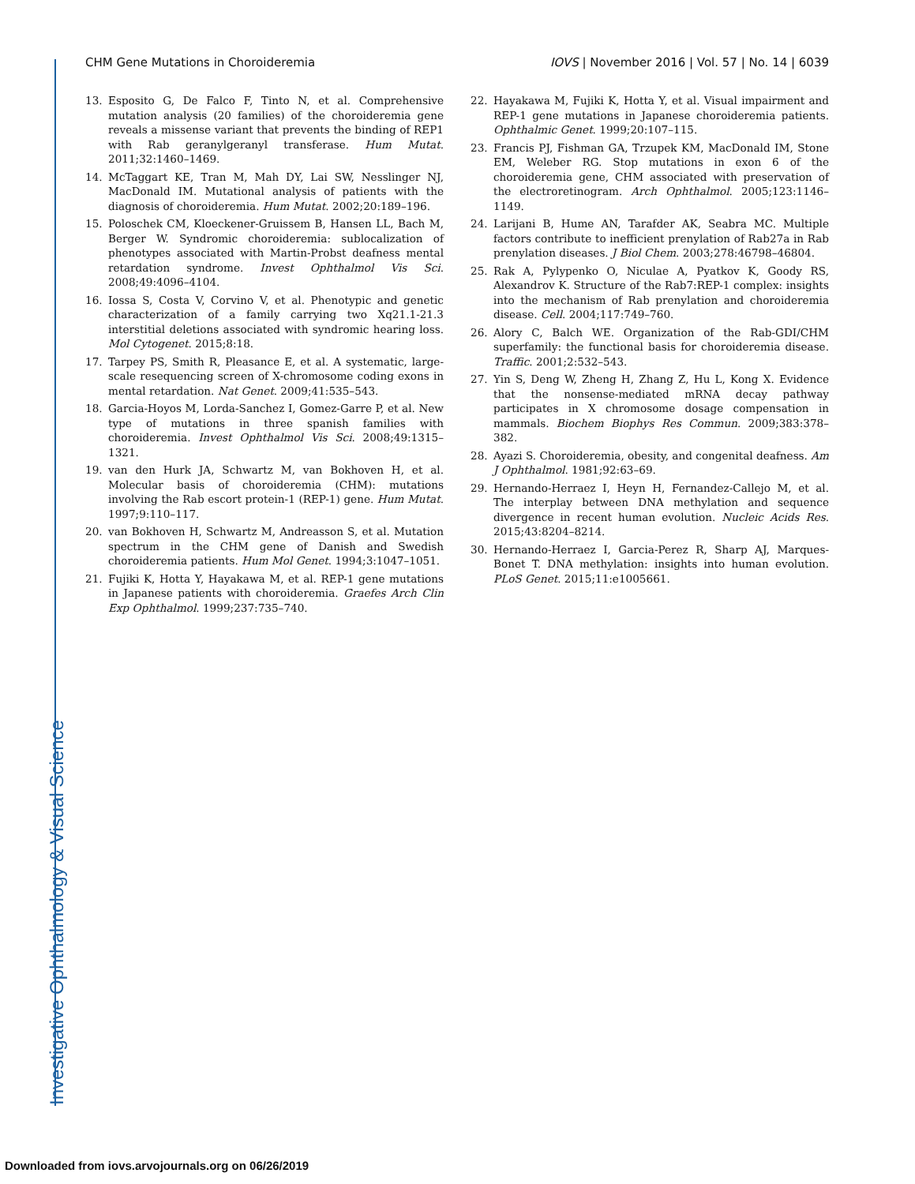Investigative Ophthalmology & Visual Science
CHM Gene Mutations in Choroideremia IOVS | November 2016 | Vol. 57 | No. 14 | 6039
13. Esposito G, De Falco F, Tinto N, et al. Comprehensive mutation analysis (20 families) of the choroideremia gene reveals a missense variant that prevents the binding of REP1 with Rab geranylgeranyl transferase. Hum Mutat. 2011;32:1460–1469.
14. McTaggart KE, Tran M, Mah DY, Lai SW, Nesslinger NJ, MacDonald IM. Mutational analysis of patients with the diagnosis of choroideremia. Hum Mutat. 2002;20:189–196.
15. Poloschek CM, Kloeckener-Gruissem B, Hansen LL, Bach M, Berger W. Syndromic choroideremia: sublocalization of phenotypes associated with Martin-Probst deafness mental retardation syndrome. Invest Ophthalmol Vis Sci. 2008;49:4096–4104.
16. Iossa S, Costa V, Corvino V, et al. Phenotypic and genetic characterization of a family carrying two Xq21.1-21.3 interstitial deletions associated with syndromic hearing loss. Mol Cytogenet. 2015;8:18.
17. Tarpey PS, Smith R, Pleasance E, et al. A systematic, large-scale resequencing screen of X-chromosome coding exons in mental retardation. Nat Genet. 2009;41:535–543.
18. Garcia-Hoyos M, Lorda-Sanchez I, Gomez-Garre P, et al. New type of mutations in three spanish families with choroideremia. Invest Ophthalmol Vis Sci. 2008;49:1315–1321.
19. van den Hurk JA, Schwartz M, van Bokhoven H, et al. Molecular basis of choroideremia (CHM): mutations involving the Rab escort protein-1 (REP-1) gene. Hum Mutat. 1997;9:110–117.
20. van Bokhoven H, Schwartz M, Andreasson S, et al. Mutation spectrum in the CHM gene of Danish and Swedish choroideremia patients. Hum Mol Genet. 1994;3:1047–1051.
21. Fujiki K, Hotta Y, Hayakawa M, et al. REP-1 gene mutations in Japanese patients with choroideremia. Graefes Arch Clin Exp Ophthalmol. 1999;237:735–740.
22. Hayakawa M, Fujiki K, Hotta Y, et al. Visual impairment and REP-1 gene mutations in Japanese choroideremia patients. Ophthalmic Genet. 1999;20:107–115.
23. Francis PJ, Fishman GA, Trzupek KM, MacDonald IM, Stone EM, Weleber RG. Stop mutations in exon 6 of the choroideremia gene, CHM associated with preservation of the electroretinogram. Arch Ophthalmol. 2005;123:1146–1149.
24. Larijani B, Hume AN, Tarafder AK, Seabra MC. Multiple factors contribute to inefficient prenylation of Rab27a in Rab prenylation diseases. J Biol Chem. 2003;278:46798–46804.
25. Rak A, Pylypenko O, Niculae A, Pyatkov K, Goody RS, Alexandrov K. Structure of the Rab7:REP-1 complex: insights into the mechanism of Rab prenylation and choroideremia disease. Cell. 2004;117:749–760.
26. Alory C, Balch WE. Organization of the Rab-GDI/CHM superfamily: the functional basis for choroideremia disease. Traffic. 2001;2:532–543.
27. Yin S, Deng W, Zheng H, Zhang Z, Hu L, Kong X. Evidence that the nonsense-mediated mRNA decay pathway participates in X chromosome dosage compensation in mammals. Biochem Biophys Res Commun. 2009;383:378–382.
28. Ayazi S. Choroideremia, obesity, and congenital deafness. Am J Ophthalmol. 1981;92:63–69.
29. Hernando-Herraez I, Heyn H, Fernandez-Callejo M, et al. The interplay between DNA methylation and sequence divergence in recent human evolution. Nucleic Acids Res. 2015;43:8204–8214.
30. Hernando-Herraez I, Garcia-Perez R, Sharp AJ, Marques-Bonet T. DNA methylation: insights into human evolution. PLoS Genet. 2015;11:e1005661.
Downloaded from iovs.arvojournals.org on 06/26/2019